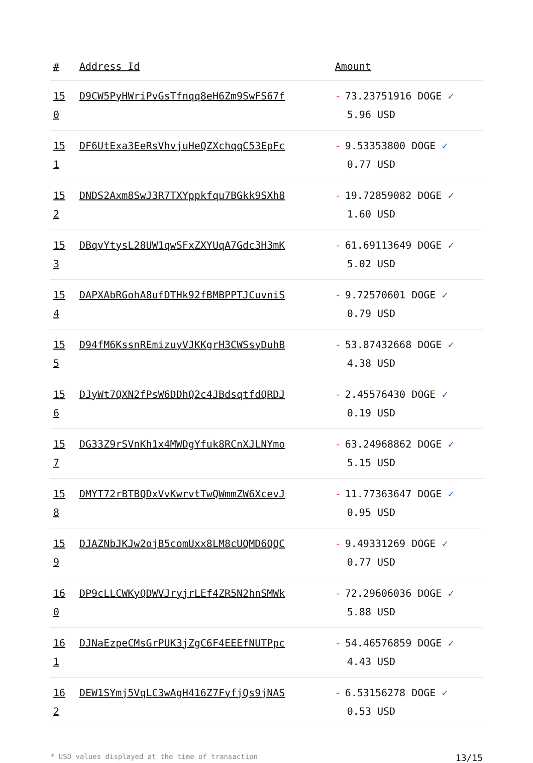| # | Address Id | Amount |
| --- | --- | --- |
| 15 0 | D9CW5PyHWriPvGsTfnqq8eH6Zm9SwFS67f | - 73.23751916 DOGE ✓ 5.96 USD |
| 15 1 | DF6UtExa3EeRsVhvjuHeQZXchqqC53EpFc | - 9.53353800 DOGE ✓ 0.77 USD |
| 15 2 | DNDS2Axm8SwJ3R7TXYppkfqu7BGkk9SXh8 | - 19.72859082 DOGE ✓ 1.60 USD |
| 15 3 | DBqvYtysL28UW1qwSFxZXYUqA7Gdc3H3mK | - 61.69113649 DOGE ✓ 5.02 USD |
| 15 4 | DAPXAbRGohA8ufDTHk92fBMBPPTJCuvniS | - 9.72570601 DOGE ✓ 0.79 USD |
| 15 5 | D94fM6KssnREmizuyVJKKgrH3CWSsyDuhB | - 53.87432668 DOGE ✓ 4.38 USD |
| 15 6 | DJyWt7QXN2fPsW6DDhQ2c4JBdsqtfdQRDJ | - 2.45576430 DOGE ✓ 0.19 USD |
| 15 7 | DG33Z9rSVnKh1x4MWDgYfuk8RCnXJLNYmo | - 63.24968862 DOGE ✓ 5.15 USD |
| 15 8 | DMYT72rBTBQDxVvKwrvtTwQWmmZW6XcevJ | - 11.77363647 DOGE ✓ 0.95 USD |
| 15 9 | DJAZNbJKJw2ojB5comUxx8LM8cUQMD6QQC | - 9.49331269 DOGE ✓ 0.77 USD |
| 16 0 | DP9cLLCWKyQDWVJryjrLEf4ZR5N2hnSMWk | - 72.29606036 DOGE ✓ 5.88 USD |
| 16 1 | DJNaEzpeCMsGrPUK3jZgC6F4EEEfNUTPpc | - 54.46576859 DOGE ✓ 4.43 USD |
| 16 2 | DEW1SYmj5VqLC3wAgH416Z7FyfjQs9jNAS | - 6.53156278 DOGE ✓ 0.53 USD |
* USD values displayed at the time of transaction 13/15